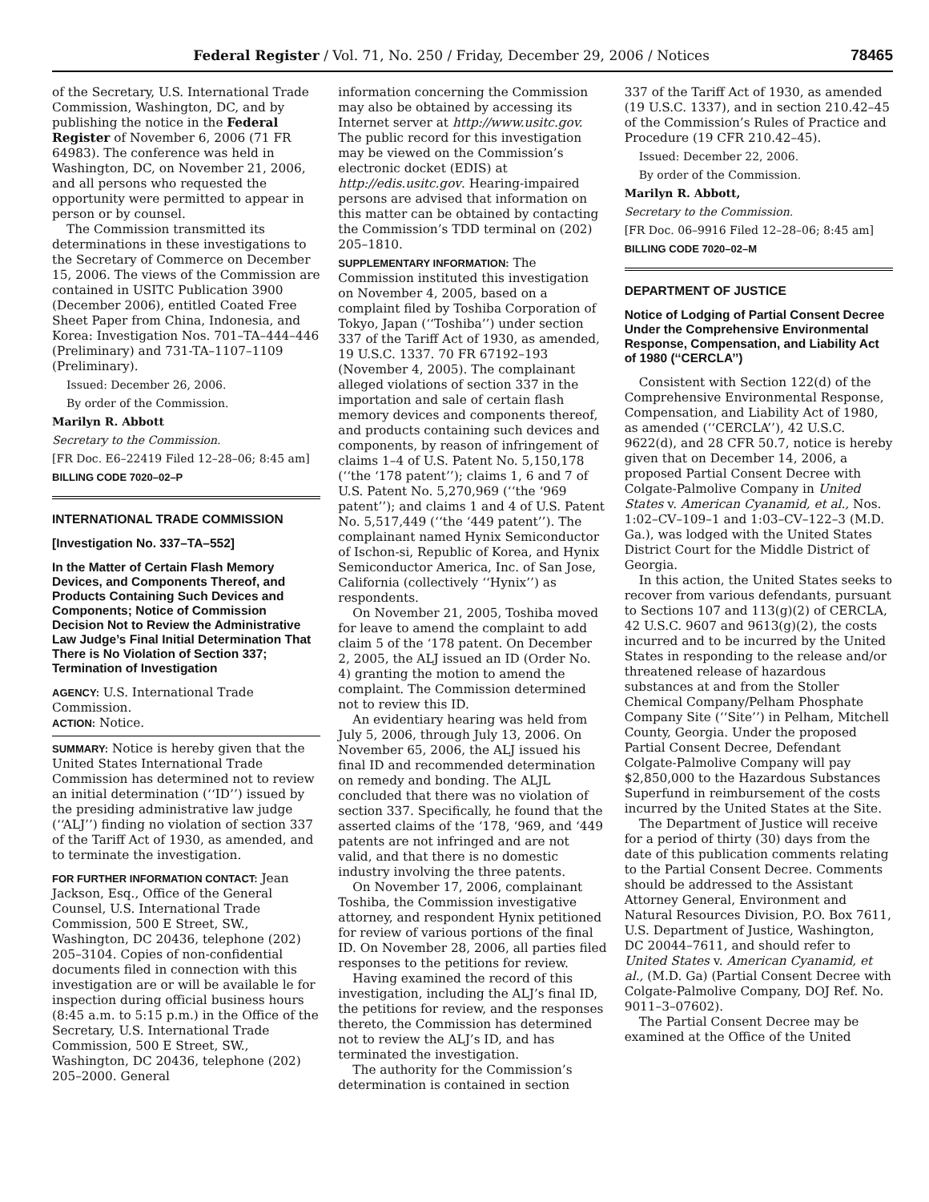Federal Register / Vol. 71, No. 250 / Friday, December 29, 2006 / Notices 78465
of the Secretary, U.S. International Trade Commission, Washington, DC, and by publishing the notice in the Federal Register of November 6, 2006 (71 FR 64983). The conference was held in Washington, DC, on November 21, 2006, and all persons who requested the opportunity were permitted to appear in person or by counsel.
The Commission transmitted its determinations in these investigations to the Secretary of Commerce on December 15, 2006. The views of the Commission are contained in USITC Publication 3900 (December 2006), entitled Coated Free Sheet Paper from China, Indonesia, and Korea: Investigation Nos. 701–TA–444–446 (Preliminary) and 731-TA–1107–1109 (Preliminary).
Issued: December 26, 2006.
By order of the Commission.
Marilyn R. Abbott
Secretary to the Commission.
[FR Doc. E6–22419 Filed 12–28–06; 8:45 am]
BILLING CODE 7020–02–P
INTERNATIONAL TRADE COMMISSION
[Investigation No. 337–TA–552]
In the Matter of Certain Flash Memory Devices, and Components Thereof, and Products Containing Such Devices and Components; Notice of Commission Decision Not to Review the Administrative Law Judge’s Final Initial Determination That There is No Violation of Section 337; Termination of Investigation
AGENCY: U.S. International Trade Commission.
ACTION: Notice.
SUMMARY: Notice is hereby given that the United States International Trade Commission has determined not to review an initial determination (‘‘ID’’) issued by the presiding administrative law judge (‘‘ALJ’’) finding no violation of section 337 of the Tariff Act of 1930, as amended, and to terminate the investigation.
FOR FURTHER INFORMATION CONTACT: Jean Jackson, Esq., Office of the General Counsel, U.S. International Trade Commission, 500 E Street, SW., Washington, DC 20436, telephone (202) 205–3104. Copies of non-confidential documents filed in connection with this investigation are or will be available le for inspection during official business hours (8:45 a.m. to 5:15 p.m.) in the Office of the Secretary, U.S. International Trade Commission, 500 E Street, SW., Washington, DC 20436, telephone (202) 205–2000. General
information concerning the Commission may also be obtained by accessing its Internet server at http://www.usitc.gov. The public record for this investigation may be viewed on the Commission’s electronic docket (EDIS) at http://edis.usitc.gov. Hearing-impaired persons are advised that information on this matter can be obtained by contacting the Commission’s TDD terminal on (202) 205–1810.
SUPPLEMENTARY INFORMATION: The Commission instituted this investigation on November 4, 2005, based on a complaint filed by Toshiba Corporation of Tokyo, Japan (‘‘Toshiba’’) under section 337 of the Tariff Act of 1930, as amended, 19 U.S.C. 1337. 70 FR 67192–193 (November 4, 2005). The complainant alleged violations of section 337 in the importation and sale of certain flash memory devices and components thereof, and products containing such devices and components, by reason of infringement of claims 1–4 of U.S. Patent No. 5,150,178 (‘‘the ‘178 patent’’); claims 1, 6 and 7 of U.S. Patent No. 5,270,969 (‘‘the ‘969 patent’’); and claims 1 and 4 of U.S. Patent No. 5,517,449 (‘‘the ‘449 patent’’). The complainant named Hynix Semiconductor of Ischon-si, Republic of Korea, and Hynix Semiconductor America, Inc. of San Jose, California (collectively ‘‘Hynix’’) as respondents.
On November 21, 2005, Toshiba moved for leave to amend the complaint to add claim 5 of the ‘178 patent. On December 2, 2005, the ALJ issued an ID (Order No. 4) granting the motion to amend the complaint. The Commission determined not to review this ID.
An evidentiary hearing was held from July 5, 2006, through July 13, 2006. On November 65, 2006, the ALJ issued his final ID and recommended determination on remedy and bonding. The ALJL concluded that there was no violation of section 337. Specifically, he found that the asserted claims of the ‘178, ‘969, and ‘449 patents are not infringed and are not valid, and that there is no domestic industry involving the three patents.
On November 17, 2006, complainant Toshiba, the Commission investigative attorney, and respondent Hynix petitioned for review of various portions of the final ID. On November 28, 2006, all parties filed responses to the petitions for review.
Having examined the record of this investigation, including the ALJ’s final ID, the petitions for review, and the responses thereto, the Commission has determined not to review the ALJ’s ID, and has terminated the investigation.
The authority for the Commission’s determination is contained in section
337 of the Tariff Act of 1930, as amended (19 U.S.C. 1337), and in section 210.42–45 of the Commission’s Rules of Practice and Procedure (19 CFR 210.42–45).
Issued: December 22, 2006.
By order of the Commission.
Marilyn R. Abbott,
Secretary to the Commission.
[FR Doc. 06–9916 Filed 12–28–06; 8:45 am]
BILLING CODE 7020–02–M
DEPARTMENT OF JUSTICE
Notice of Lodging of Partial Consent Decree Under the Comprehensive Environmental Response, Compensation, and Liability Act of 1980 (‘‘CERCLA’’)
Consistent with Section 122(d) of the Comprehensive Environmental Response, Compensation, and Liability Act of 1980, as amended (‘‘CERCLA’’), 42 U.S.C. 9622(d), and 28 CFR 50.7, notice is hereby given that on December 14, 2006, a proposed Partial Consent Decree with Colgate-Palmolive Company in United States v. American Cyanamid, et al., Nos. 1:02–CV–109–1 and 1:03–CV–122–3 (M.D. Ga.), was lodged with the United States District Court for the Middle District of Georgia.
In this action, the United States seeks to recover from various defendants, pursuant to Sections 107 and 113(g)(2) of CERCLA, 42 U.S.C. 9607 and 9613(g)(2), the costs incurred and to be incurred by the United States in responding to the release and/or threatened release of hazardous substances at and from the Stoller Chemical Company/Pelham Phosphate Company Site (‘‘Site’’) in Pelham, Mitchell County, Georgia. Under the proposed Partial Consent Decree, Defendant Colgate-Palmolive Company will pay $2,850,000 to the Hazardous Substances Superfund in reimbursement of the costs incurred by the United States at the Site.
The Department of Justice will receive for a period of thirty (30) days from the date of this publication comments relating to the Partial Consent Decree. Comments should be addressed to the Assistant Attorney General, Environment and Natural Resources Division, P.O. Box 7611, U.S. Department of Justice, Washington, DC 20044–7611, and should refer to United States v. American Cyanamid, et al., (M.D. Ga) (Partial Consent Decree with Colgate-Palmolive Company, DOJ Ref. No. 9011–3–07602).
The Partial Consent Decree may be examined at the Office of the United